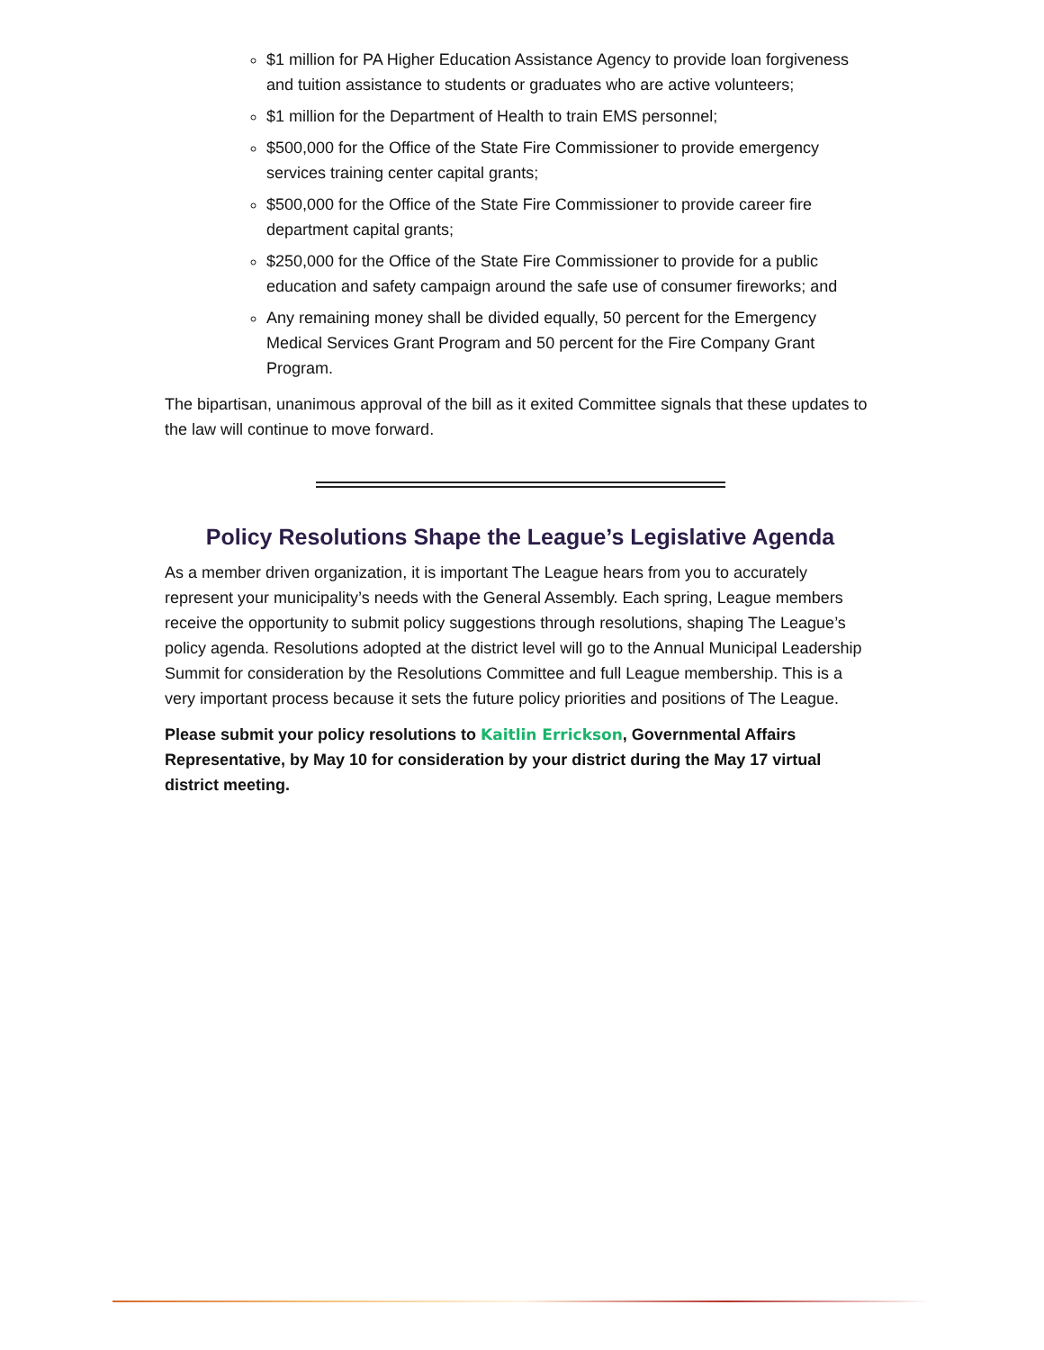$1 million for PA Higher Education Assistance Agency to provide loan forgiveness and tuition assistance to students or graduates who are active volunteers;
$1 million for the Department of Health to train EMS personnel;
$500,000 for the Office of the State Fire Commissioner to provide emergency services training center capital grants;
$500,000 for the Office of the State Fire Commissioner to provide career fire department capital grants;
$250,000 for the Office of the State Fire Commissioner to provide for a public education and safety campaign around the safe use of consumer fireworks; and
Any remaining money shall be divided equally, 50 percent for the Emergency Medical Services Grant Program and 50 percent for the Fire Company Grant Program.
The bipartisan, unanimous approval of the bill as it exited Committee signals that these updates to the law will continue to move forward.
Policy Resolutions Shape the League’s Legislative Agenda
As a member driven organization, it is important The League hears from you to accurately represent your municipality’s needs with the General Assembly. Each spring, League members receive the opportunity to submit policy suggestions through resolutions, shaping The League’s policy agenda. Resolutions adopted at the district level will go to the Annual Municipal Leadership Summit for consideration by the Resolutions Committee and full League membership. This is a very important process because it sets the future policy priorities and positions of The League.
Please submit your policy resolutions to Kaitlin Errickson, Governmental Affairs Representative, by May 10 for consideration by your district during the May 17 virtual district meeting.